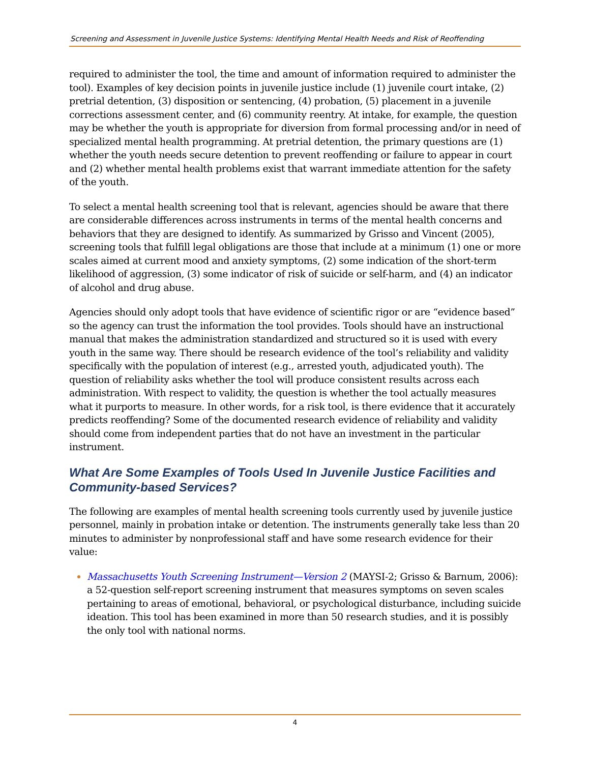Screening and Assessment in Juvenile Justice Systems: Identifying Mental Health Needs and Risk of Reoffending
required to administer the tool, the time and amount of information required to administer the tool). Examples of key decision points in juvenile justice include (1) juvenile court intake, (2) pretrial detention, (3) disposition or sentencing, (4) probation, (5) placement in a juvenile corrections assessment center, and (6) community reentry. At intake, for example, the question may be whether the youth is appropriate for diversion from formal processing and/or in need of specialized mental health programming. At pretrial detention, the primary questions are (1) whether the youth needs secure detention to prevent reoffending or failure to appear in court and (2) whether mental health problems exist that warrant immediate attention for the safety of the youth.
To select a mental health screening tool that is relevant, agencies should be aware that there are considerable differences across instruments in terms of the mental health concerns and behaviors that they are designed to identify. As summarized by Grisso and Vincent (2005), screening tools that fulfill legal obligations are those that include at a minimum (1) one or more scales aimed at current mood and anxiety symptoms, (2) some indication of the short-term likelihood of aggression, (3) some indicator of risk of suicide or self-harm, and (4) an indicator of alcohol and drug abuse.
Agencies should only adopt tools that have evidence of scientific rigor or are “evidence based” so the agency can trust the information the tool provides. Tools should have an instructional manual that makes the administration standardized and structured so it is used with every youth in the same way. There should be research evidence of the tool’s reliability and validity specifically with the population of interest (e.g., arrested youth, adjudicated youth). The question of reliability asks whether the tool will produce consistent results across each administration. With respect to validity, the question is whether the tool actually measures what it purports to measure. In other words, for a risk tool, is there evidence that it accurately predicts reoffending? Some of the documented research evidence of reliability and validity should come from independent parties that do not have an investment in the particular instrument.
What Are Some Examples of Tools Used In Juvenile Justice Facilities and Community-based Services?
The following are examples of mental health screening tools currently used by juvenile justice personnel, mainly in probation intake or detention. The instruments generally take less than 20 minutes to administer by nonprofessional staff and have some research evidence for their value:
Massachusetts Youth Screening Instrument—Version 2 (MAYSI-2; Grisso & Barnum, 2006): a 52-question self-report screening instrument that measures symptoms on seven scales pertaining to areas of emotional, behavioral, or psychological disturbance, including suicide ideation. This tool has been examined in more than 50 research studies, and it is possibly the only tool with national norms.
4